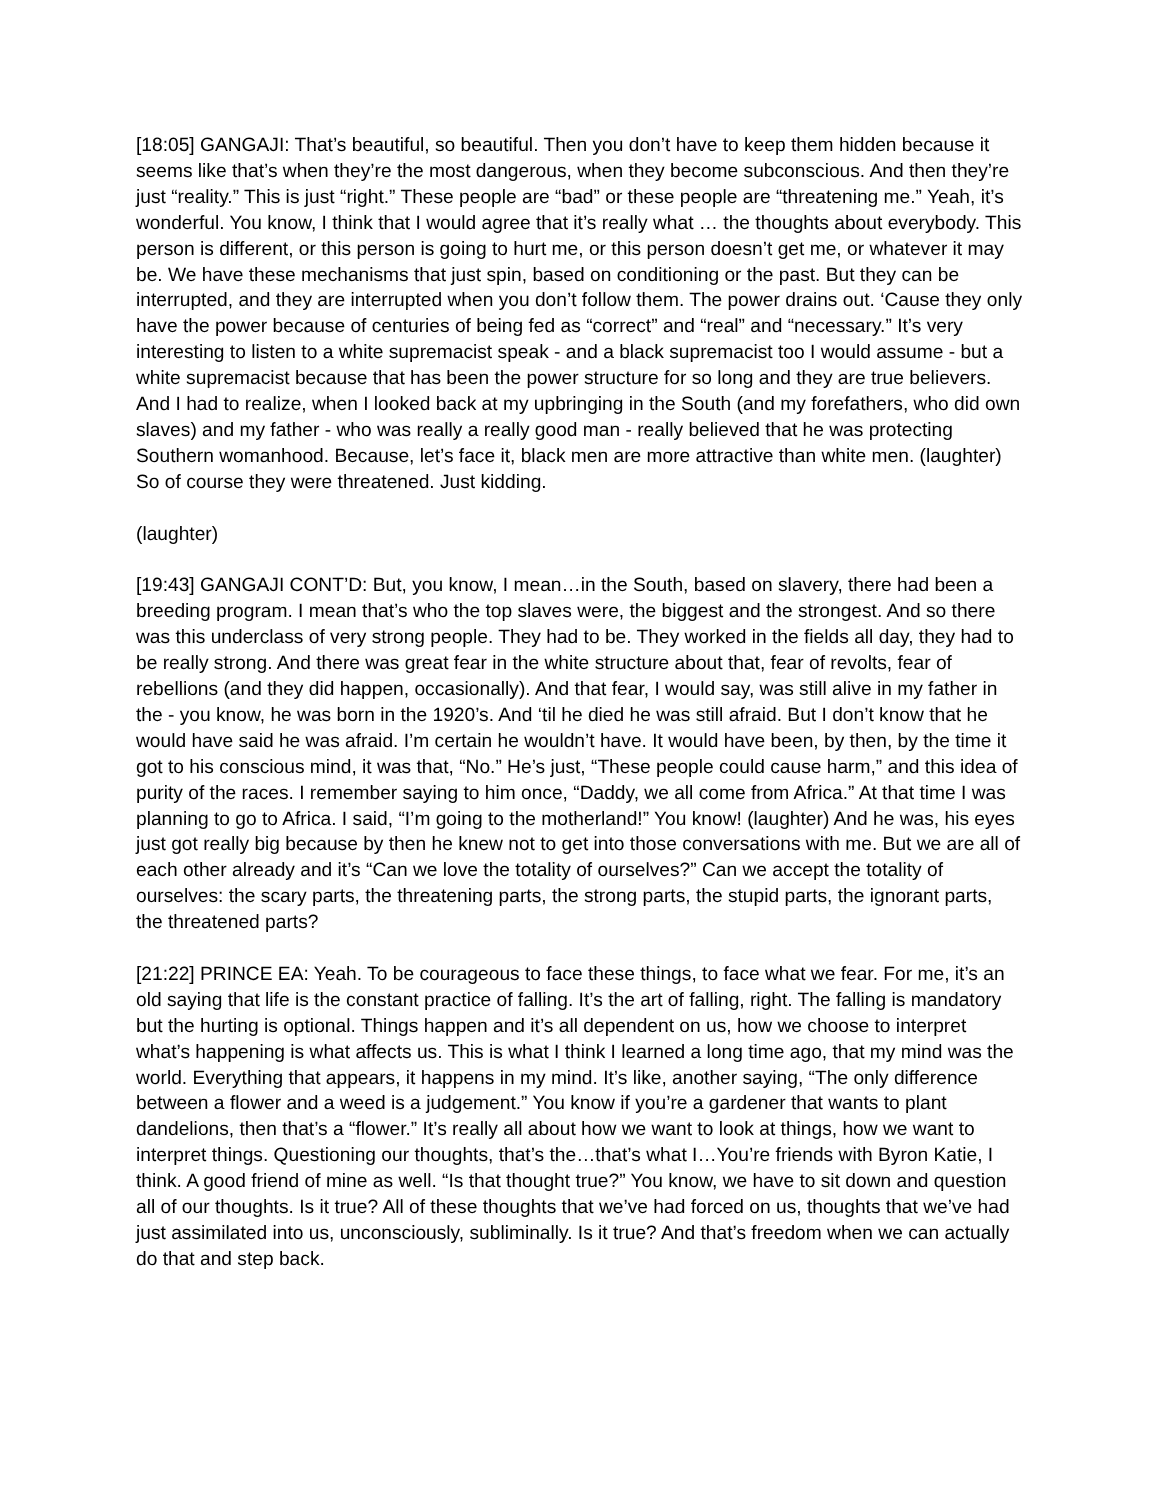[18:05] GANGAJI: That’s beautiful, so beautiful. Then you don’t have to keep them hidden because it seems like that’s when they’re the most dangerous, when they become subconscious. And then they’re just “reality.” This is just “right.” These people are “bad” or these people are “threatening me.” Yeah, it’s wonderful. You know, I think that I would agree that it’s really what … the thoughts about everybody. This person is different, or this person is going to hurt me, or this person doesn’t get me, or whatever it may be. We have these mechanisms that just spin, based on conditioning or the past. But they can be interrupted, and they are interrupted when you don’t follow them. The power drains out. ‘Cause they only have the power because of centuries of being fed as “correct” and “real” and “necessary.” It’s very interesting to listen to a white supremacist speak - and a black supremacist too I would assume - but a white supremacist because that has been the power structure for so long and they are true believers. And I had to realize, when I looked back at my upbringing in the South (and my forefathers, who did own slaves) and my father - who was really a really good man - really believed that he was protecting Southern womanhood. Because, let’s face it, black men are more attractive than white men. (laughter) So of course they were threatened. Just kidding.
(laughter)
[19:43] GANGAJI CONT’D: But, you know, I mean…in the South, based on slavery, there had been a breeding program. I mean that’s who the top slaves were, the biggest and the strongest. And so there was this underclass of very strong people. They had to be. They worked in the fields all day, they had to be really strong. And there was great fear in the white structure about that, fear of revolts, fear of rebellions (and they did happen, occasionally). And that fear, I would say, was still alive in my father in the - you know, he was born in the 1920’s. And ‘til he died he was still afraid. But I don’t know that he would have said he was afraid. I’m certain he wouldn’t have. It would have been, by then, by the time it got to his conscious mind, it was that, “No.” He’s just, “These people could cause harm,” and this idea of purity of the races. I remember saying to him once, “Daddy, we all come from Africa.” At that time I was planning to go to Africa. I said, “I’m going to the motherland!” You know! (laughter) And he was, his eyes just got really big because by then he knew not to get into those conversations with me. But we are all of each other already and it’s “Can we love the totality of ourselves?” Can we accept the totality of ourselves: the scary parts, the threatening parts, the strong parts, the stupid parts, the ignorant parts, the threatened parts?
[21:22] PRINCE EA: Yeah. To be courageous to face these things, to face what we fear. For me, it’s an old saying that life is the constant practice of falling. It’s the art of falling, right. The falling is mandatory but the hurting is optional. Things happen and it’s all dependent on us, how we choose to interpret what’s happening is what affects us. This is what I think I learned a long time ago, that my mind was the world. Everything that appears, it happens in my mind. It’s like, another saying, “The only difference between a flower and a weed is a judgement.” You know if you’re a gardener that wants to plant dandelions, then that’s a “flower.” It’s really all about how we want to look at things, how we want to interpret things. Questioning our thoughts, that’s the…that’s what I…You’re friends with Byron Katie, I think. A good friend of mine as well. “Is that thought true?” You know, we have to sit down and question all of our thoughts. Is it true? All of these thoughts that we’ve had forced on us, thoughts that we’ve had just assimilated into us, unconsciously, subliminally. Is it true? And that’s freedom when we can actually do that and step back.